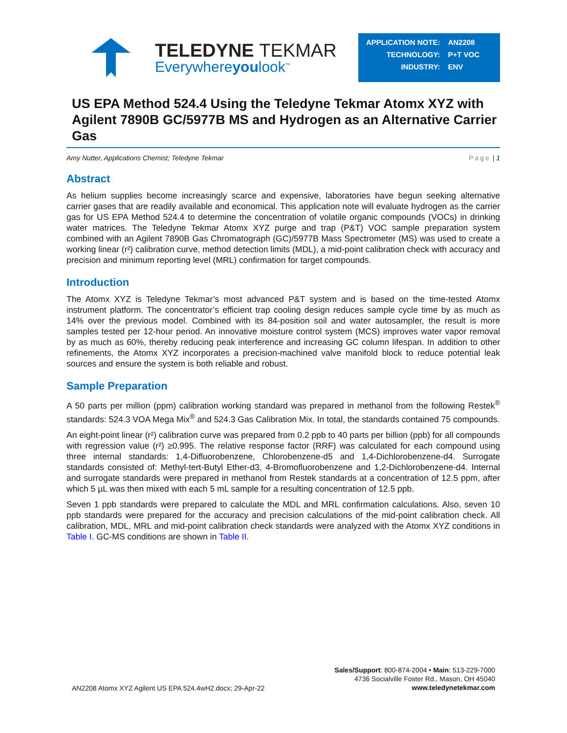TELEDYNE TEKMAR
Everywhereyoulook<sup>™</sup>
| APPLICATION NOTE: | AN2208 |
| TECHNOLOGY: | P+T VOC |
| INDUSTRY: | ENV |
US EPA Method 524.4 Using the Teledyne Tekmar Atomx XYZ with Agilent 7890B GC/5977B MS and Hydrogen as an Alternative Carrier Gas
Amy Nutter, Applications Chemist; Teledyne Tekmar Page | 1
Abstract
As helium supplies become increasingly scarce and expensive, laboratories have begun seeking alternative carrier gases that are readily available and economical. This application note will evaluate hydrogen as the carrier gas for US EPA Method 524.4 to determine the concentration of volatile organic compounds (VOCs) in drinking water matrices. The Teledyne Tekmar Atomx XYZ purge and trap (P&T) VOC sample preparation system combined with an Agilent 7890B Gas Chromatograph (GC)/5977B Mass Spectrometer (MS) was used to create a working linear (r²) calibration curve, method detection limits (MDL), a mid-point calibration check with accuracy and precision and minimum reporting level (MRL) confirmation for target compounds.
Introduction
The Atomx XYZ is Teledyne Tekmar’s most advanced P&T system and is based on the time-tested Atomx instrument platform. The concentrator’s efficient trap cooling design reduces sample cycle time by as much as 14% over the previous model. Combined with its 84-position soil and water autosampler, the result is more samples tested per 12-hour period. An innovative moisture control system (MCS) improves water vapor removal by as much as 60%, thereby reducing peak interference and increasing GC column lifespan. In addition to other refinements, the Atomx XYZ incorporates a precision-machined valve manifold block to reduce potential leak sources and ensure the system is both reliable and robust.
Sample Preparation
A 50 parts per million (ppm) calibration working standard was prepared in methanol from the following Restek<sup>®</sup> standards: 524.3 VOA Mega Mix<sup>®</sup> and 524.3 Gas Calibration Mix. In total, the standards contained 75 compounds.
An eight-point linear (r²) calibration curve was prepared from 0.2 ppb to 40 parts per billion (ppb) for all compounds with regression value (r²) ≥0.995. The relative response factor (RRF) was calculated for each compound using three internal standards: 1,4-Difluorobenzene, Chlorobenzene-d5 and 1,4-Dichlorobenzene-d4. Surrogate standards consisted of: Methyl-tert-Butyl Ether-d3, 4-Bromofluorobenzene and 1,2-Dichlorobenzene-d4. Internal and surrogate standards were prepared in methanol from Restek standards at a concentration of 12.5 ppm, after which 5 µL was then mixed with each 5 mL sample for a resulting concentration of 12.5 ppb.
Seven 1 ppb standards were prepared to calculate the MDL and MRL confirmation calculations. Also, seven 10 ppb standards were prepared for the accuracy and precision calculations of the mid-point calibration check. All calibration, MDL, MRL and mid-point calibration check standards were analyzed with the Atomx XYZ conditions in Table I. GC-MS conditions are shown in Table II.
AN2208 Atomx XYZ Agilent US EPA 524.4wH2.docx; 29-Apr-22
Sales/Support: 800-874-2004 • Main: 513-229-7000
4736 Socialville Foster Rd., Mason, OH 45040
www.teledynetekmar.com